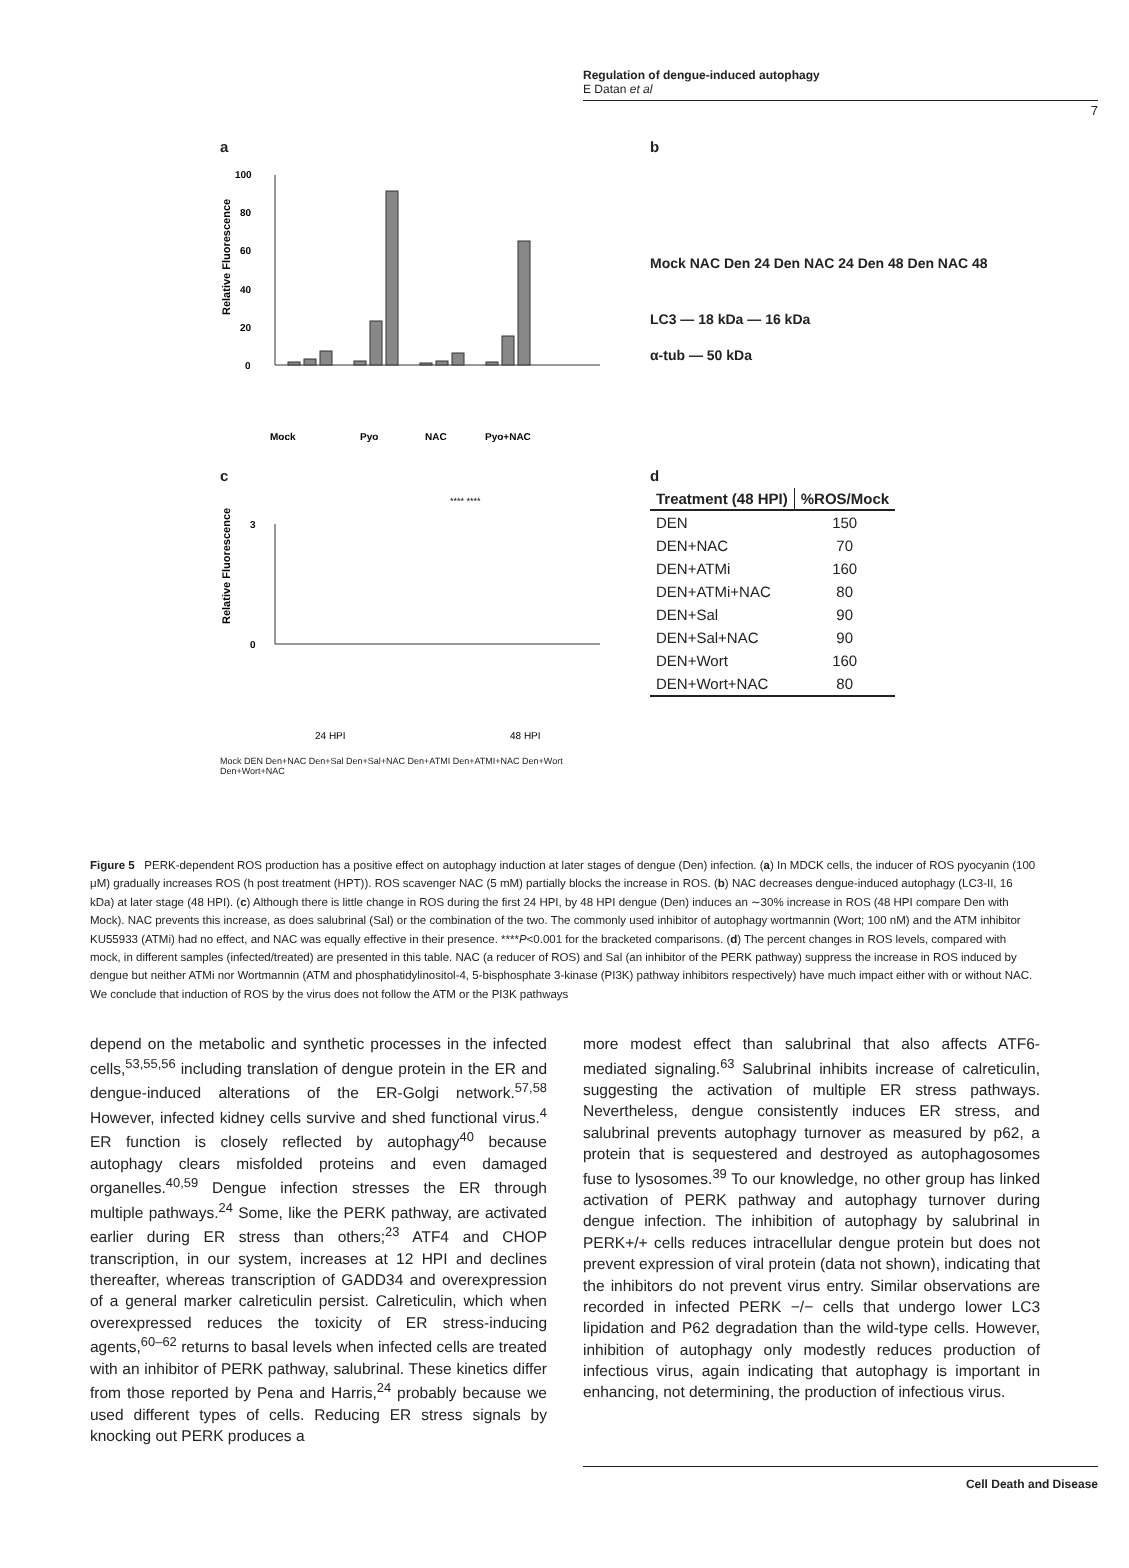Regulation of dengue-induced autophagy
E Datan et al
7
a
Relative Fluorescence
0
20
40
60
80
100
Mock
Pyo
NAC
Pyo+NAC
b
Mock NAC Den 24 Den NAC 24 Den 48 Den NAC 48
LC3 — 18 kDa — 16 kDa
α-tub — 50 kDa
c
Relative Fluorescence
**** ****
0
3
24 HPI
48 HPI
Mock DEN Den+NAC Den+Sal Den+Sal+NAC Den+ATMI Den+ATMI+NAC Den+Wort Den+Wort+NAC
d
| Treatment (48 HPI) | %ROS/Mock |
| --- | --- |
| DEN | 150 |
| DEN+NAC | 70 |
| DEN+ATMi | 160 |
| DEN+ATMi+NAC | 80 |
| DEN+Sal | 90 |
| DEN+Sal+NAC | 90 |
| DEN+Wort | 160 |
| DEN+Wort+NAC | 80 |
Figure 5 PERK-dependent ROS production has a positive effect on autophagy induction at later stages of dengue (Den) infection. (a) In MDCK cells, the inducer of ROS pyocyanin (100 μM) gradually increases ROS (h post treatment (HPT)). ROS scavenger NAC (5 mM) partially blocks the increase in ROS. (b) NAC decreases dengue-induced autophagy (LC3-II, 16 kDa) at later stage (48 HPI). (c) Although there is little change in ROS during the first 24 HPI, by 48 HPI dengue (Den) induces an ∼30% increase in ROS (48 HPI compare Den with Mock). NAC prevents this increase, as does salubrinal (Sal) or the combination of the two. The commonly used inhibitor of autophagy wortmannin (Wort; 100 nM) and the ATM inhibitor KU55933 (ATMi) had no effect, and NAC was equally effective in their presence. ****P<0.001 for the bracketed comparisons. (d) The percent changes in ROS levels, compared with mock, in different samples (infected/treated) are presented in this table. NAC (a reducer of ROS) and Sal (an inhibitor of the PERK pathway) suppress the increase in ROS induced by dengue but neither ATMi nor Wortmannin (ATM and phosphatidylinositol-4, 5-bisphosphate 3-kinase (PI3K) pathway inhibitors respectively) have much impact either with or without NAC. We conclude that induction of ROS by the virus does not follow the ATM or the PI3K pathways
depend on the metabolic and synthetic processes in the infected cells,<sup>53,55,56</sup> including translation of dengue protein in the ER and dengue-induced alterations of the ER-Golgi network.<sup>57,58</sup> However, infected kidney cells survive and shed functional virus.<sup>4</sup> ER function is closely reflected by autophagy<sup>40</sup> because autophagy clears misfolded proteins and even damaged organelles.<sup>40,59</sup> Dengue infection stresses the ER through multiple pathways.<sup>24</sup> Some, like the PERK pathway, are activated earlier during ER stress than others;<sup>23</sup> ATF4 and CHOP transcription, in our system, increases at 12 HPI and declines thereafter, whereas transcription of GADD34 and overexpression of a general marker calreticulin persist. Calreticulin, which when overexpressed reduces the toxicity of ER stress-inducing agents,<sup>60–62</sup> returns to basal levels when infected cells are treated with an inhibitor of PERK pathway, salubrinal. These kinetics differ from those reported by Pena and Harris,<sup>24</sup> probably because we used different types of cells. Reducing ER stress signals by knocking out PERK produces a
more modest effect than salubrinal that also affects ATF6-mediated signaling.<sup>63</sup> Salubrinal inhibits increase of calreticulin, suggesting the activation of multiple ER stress pathways. Nevertheless, dengue consistently induces ER stress, and salubrinal prevents autophagy turnover as measured by p62, a protein that is sequestered and destroyed as autophagosomes fuse to lysosomes.<sup>39</sup> To our knowledge, no other group has linked activation of PERK pathway and autophagy turnover during dengue infection. The inhibition of autophagy by salubrinal in PERK+/+ cells reduces intracellular dengue protein but does not prevent expression of viral protein (data not shown), indicating that the inhibitors do not prevent virus entry. Similar observations are recorded in infected PERK −/− cells that undergo lower LC3 lipidation and P62 degradation than the wild-type cells. However, inhibition of autophagy only modestly reduces production of infectious virus, again indicating that autophagy is important in enhancing, not determining, the production of infectious virus.
Cell Death and Disease